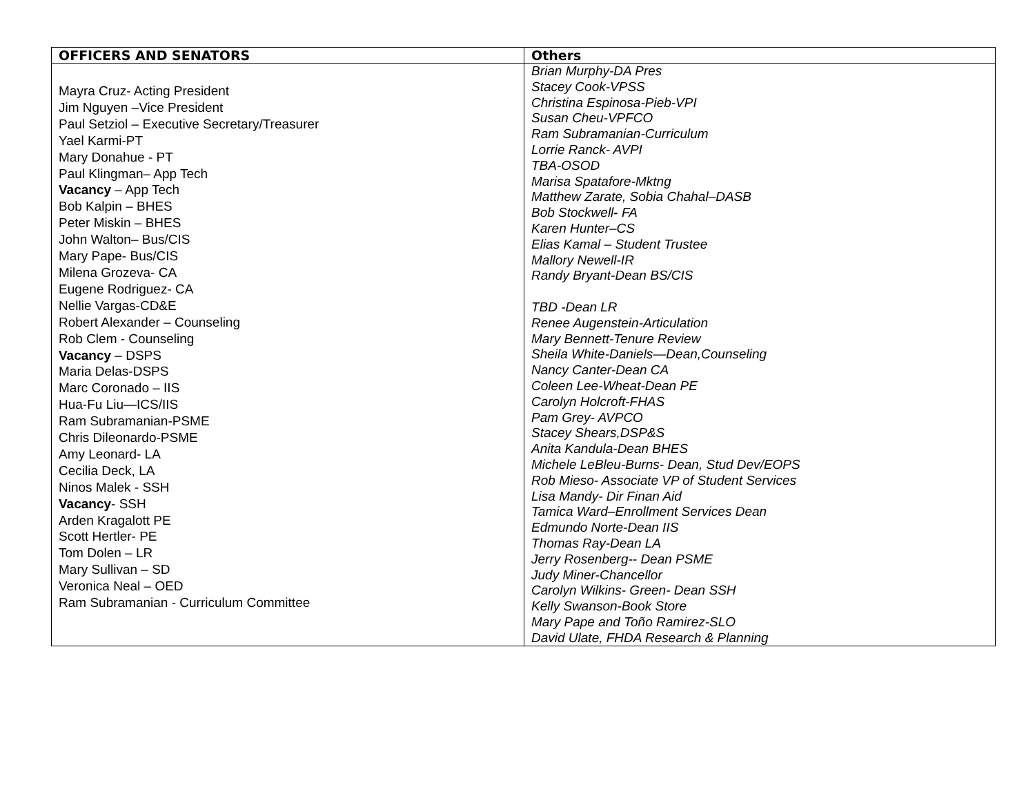| OFFICERS AND SENATORS | Others |
| --- | --- |
| Mayra Cruz- Acting President Jim Nguyen –Vice President Paul Setziol – Executive Secretary/Treasurer Yael Karmi-PT Mary Donahue - PT Paul Klingman– App Tech Vacancy – App Tech Bob Kalpin – BHES Peter Miskin – BHES John Walton– Bus/CIS Mary Pape- Bus/CIS Milena Grozeva- CA Eugene Rodriguez- CA Nellie Vargas-CD&E Robert Alexander – Counseling Rob Clem - Counseling Vacancy – DSPS Maria Delas-DSPS Marc Coronado – IIS Hua-Fu Liu—ICS/IIS Ram Subramanian-PSME Chris Dileonardo-PSME Amy Leonard- LA Cecilia Deck, LA Ninos Malek - SSH Vacancy - SSH Arden Kragalott PE Scott Hertler- PE Tom Dolen – LR Mary Sullivan – SD Veronica Neal – OED Ram Subramanian - Curriculum Committee | Brian Murphy-DA Pres Stacey Cook-VPSS Christina Espinosa-Pieb-VPI Susan Cheu-VPFCO Ram Subramanian-Curriculum Lorrie Ranck- AVPI TBA-OSOD Marisa Spatafore-Mktng Matthew Zarate, Sobia Chahal–DASB Bob Stockwell - FA Karen Hunter–CS Elias Kamal – Student Trustee Mallory Newell-IR Randy Bryant-Dean BS/CIS TBD -Dean LR Renee Augenstein-Articulation Mary Bennett-Tenure Review Sheila White-Daniels—Dean,Counseling Nancy Canter-Dean CA Coleen Lee-Wheat-Dean PE Carolyn Holcroft-FHAS Pam Grey- AVPCO Stacey Shears,DSP&S Anita Kandula-Dean BHES Michele LeBleu-Burns- Dean, Stud Dev/EOPS Rob Mieso- Associate VP of Student Services Lisa Mandy- Dir Finan Aid Tamica Ward–Enrollment Services Dean Edmundo Norte-Dean IIS Thomas Ray-Dean LA Jerry Rosenberg-- Dean PSME Judy Miner-Chancellor Carolyn Wilkins- Green- Dean SSH Kelly Swanson-Book Store Mary Pape and Toño Ramirez-SLO David Ulate, FHDA Research & Planning |